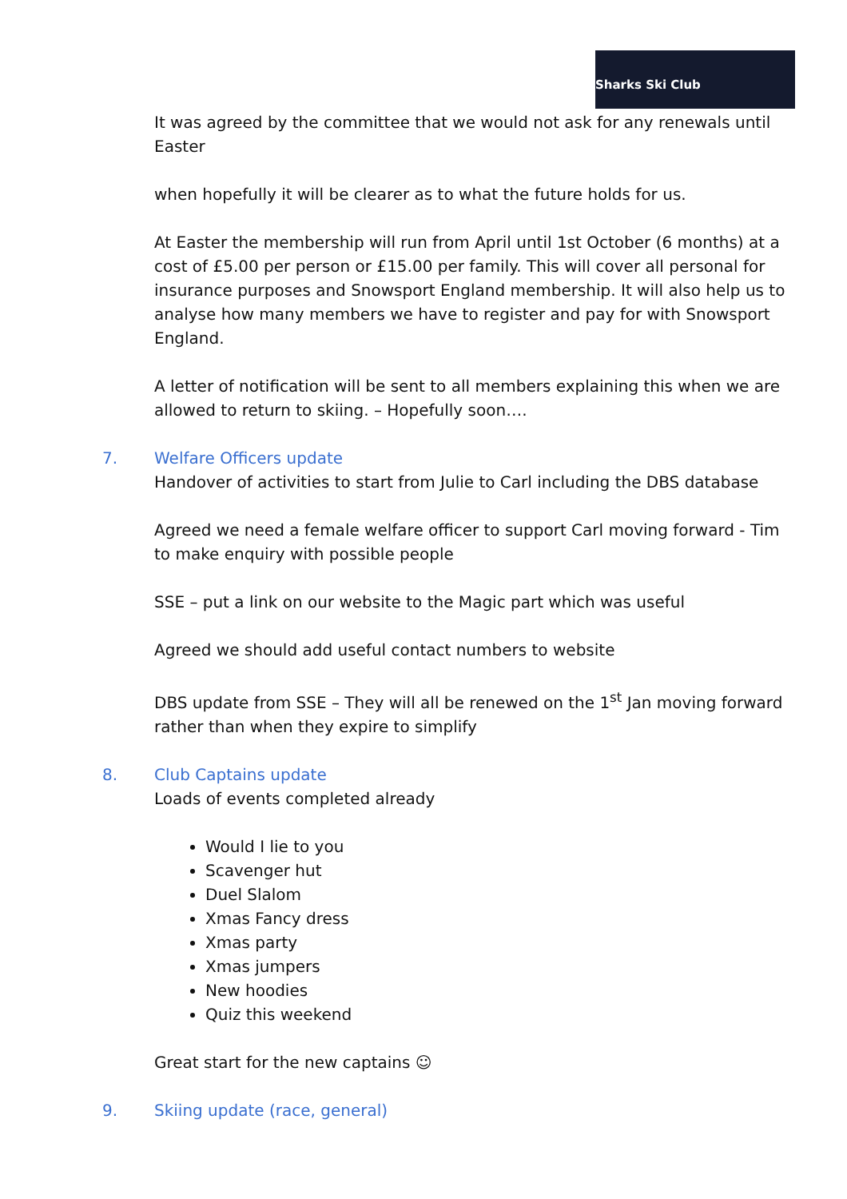Sharks Ski Club
It was agreed by the committee that we would not ask for any renewals until Easter
when hopefully it will be clearer as to what the future holds for us.
At Easter the membership will run from April until 1st October (6 months) at a cost of £5.00 per person or £15.00 per family. This will cover all personal for insurance purposes and Snowsport England membership. It will also help us to analyse how many members we have to register and pay for with Snowsport England.
A letter of notification will be sent to all members explaining this when we are allowed to return to skiing. – Hopefully soon….
7. Welfare Officers update
Handover of activities to start from Julie to Carl including the DBS database
Agreed we need a female welfare officer to support Carl moving forward - Tim to make enquiry with possible people
SSE – put a link on our website to the Magic part which was useful
Agreed we should add useful contact numbers to website
DBS update from SSE – They will all be renewed on the 1<sup>st</sup> Jan moving forward rather than when they expire to simplify
8. Club Captains update
Loads of events completed already
Would I lie to you
Scavenger hut
Duel Slalom
Xmas Fancy dress
Xmas party
Xmas jumpers
New hoodies
Quiz this weekend
Great start for the new captains ☺
9. Skiing update (race, general)